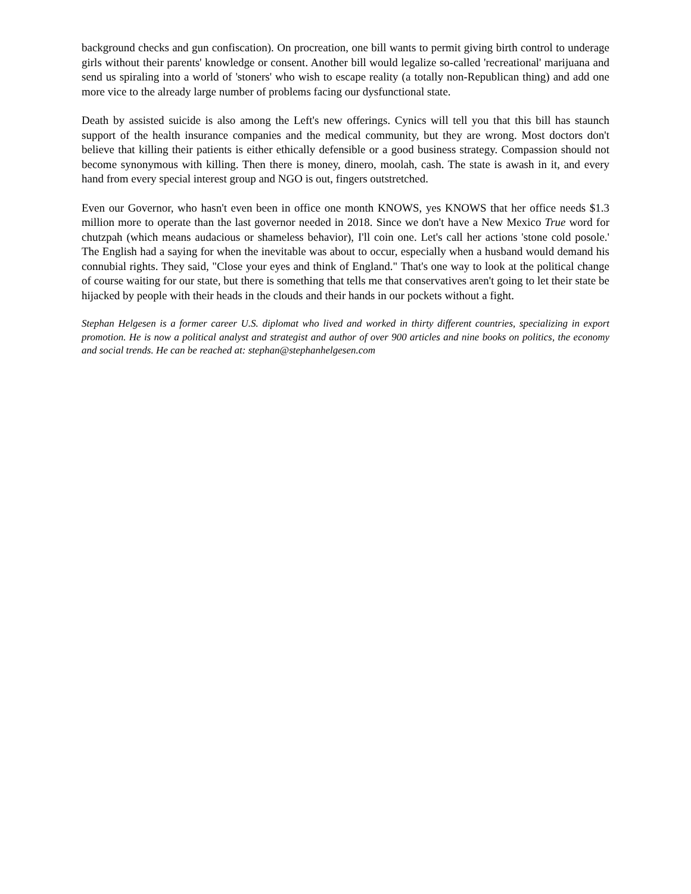background checks and gun confiscation). On procreation, one bill wants to permit giving birth control to underage girls without their parents' knowledge or consent. Another bill would legalize so-called 'recreational' marijuana and send us spiraling into a world of 'stoners' who wish to escape reality (a totally non-Republican thing) and add one more vice to the already large number of problems facing our dysfunctional state.
Death by assisted suicide is also among the Left's new offerings. Cynics will tell you that this bill has staunch support of the health insurance companies and the medical community, but they are wrong. Most doctors don't believe that killing their patients is either ethically defensible or a good business strategy. Compassion should not become synonymous with killing. Then there is money, dinero, moolah, cash. The state is awash in it, and every hand from every special interest group and NGO is out, fingers outstretched.
Even our Governor, who hasn't even been in office one month KNOWS, yes KNOWS that her office needs $1.3 million more to operate than the last governor needed in 2018. Since we don't have a New Mexico True word for chutzpah (which means audacious or shameless behavior), I'll coin one. Let's call her actions 'stone cold posole.' The English had a saying for when the inevitable was about to occur, especially when a husband would demand his connubial rights. They said, "Close your eyes and think of England." That's one way to look at the political change of course waiting for our state, but there is something that tells me that conservatives aren't going to let their state be hijacked by people with their heads in the clouds and their hands in our pockets without a fight.
Stephan Helgesen is a former career U.S. diplomat who lived and worked in thirty different countries, specializing in export promotion. He is now a political analyst and strategist and author of over 900 articles and nine books on politics, the economy and social trends. He can be reached at: stephan@stephanhelgesen.com